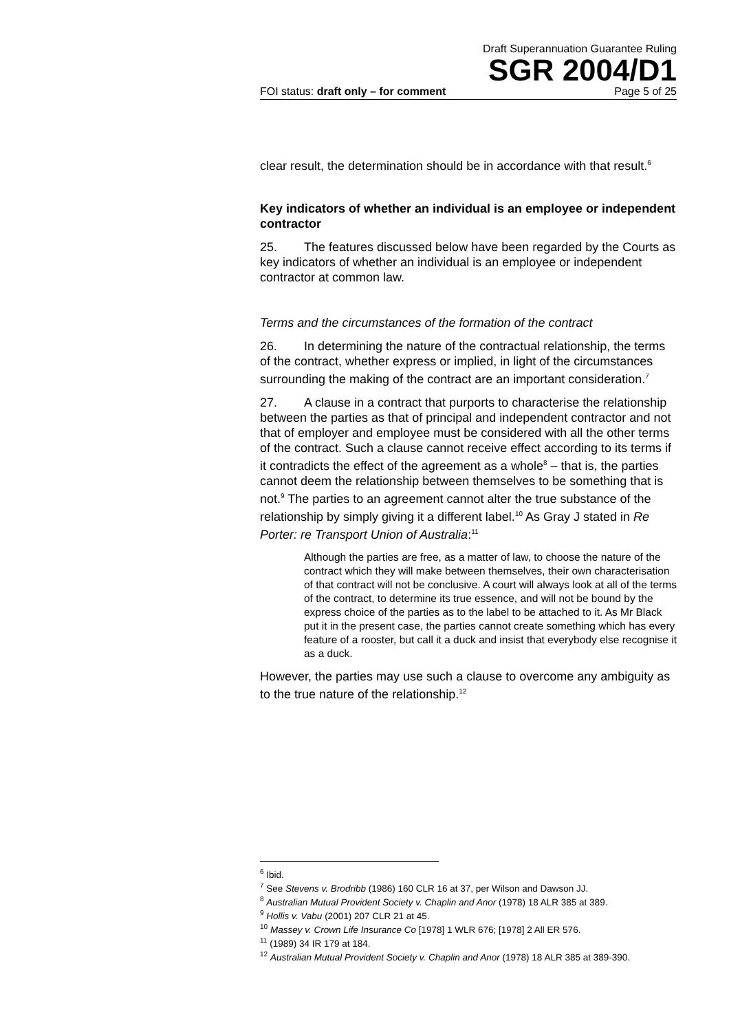Draft Superannuation Guarantee Ruling
SGR 2004/D1
FOI status: draft only – for comment Page 5 of 25
clear result, the determination should be in accordance with that result.<sup>6</sup>
Key indicators of whether an individual is an employee or independent contractor
25. The features discussed below have been regarded by the Courts as key indicators of whether an individual is an employee or independent contractor at common law.
Terms and the circumstances of the formation of the contract
26. In determining the nature of the contractual relationship, the terms of the contract, whether express or implied, in light of the circumstances surrounding the making of the contract are an important consideration.<sup>7</sup>
27. A clause in a contract that purports to characterise the relationship between the parties as that of principal and independent contractor and not that of employer and employee must be considered with all the other terms of the contract. Such a clause cannot receive effect according to its terms if it contradicts the effect of the agreement as a whole<sup>8</sup> – that is, the parties cannot deem the relationship between themselves to be something that is not.<sup>9</sup> The parties to an agreement cannot alter the true substance of the relationship by simply giving it a different label.<sup>10</sup> As Gray J stated in Re Porter: re Transport Union of Australia:<sup>11</sup>
Although the parties are free, as a matter of law, to choose the nature of the contract which they will make between themselves, their own characterisation of that contract will not be conclusive. A court will always look at all of the terms of the contract, to determine its true essence, and will not be bound by the express choice of the parties as to the label to be attached to it. As Mr Black put it in the present case, the parties cannot create something which has every feature of a rooster, but call it a duck and insist that everybody else recognise it as a duck.
However, the parties may use such a clause to overcome any ambiguity as to the true nature of the relationship.<sup>12</sup>
<sup>6</sup> Ibid.
<sup>7</sup> See Stevens v. Brodribb (1986) 160 CLR 16 at 37, per Wilson and Dawson JJ.
<sup>8</sup> Australian Mutual Provident Society v. Chaplin and Anor (1978) 18 ALR 385 at 389.
<sup>9</sup> Hollis v. Vabu (2001) 207 CLR 21 at 45.
<sup>10</sup> Massey v. Crown Life Insurance Co [1978] 1 WLR 676; [1978] 2 All ER 576.
<sup>11</sup> (1989) 34 IR 179 at 184.
<sup>12</sup> Australian Mutual Provident Society v. Chaplin and Anor (1978) 18 ALR 385 at 389-390.